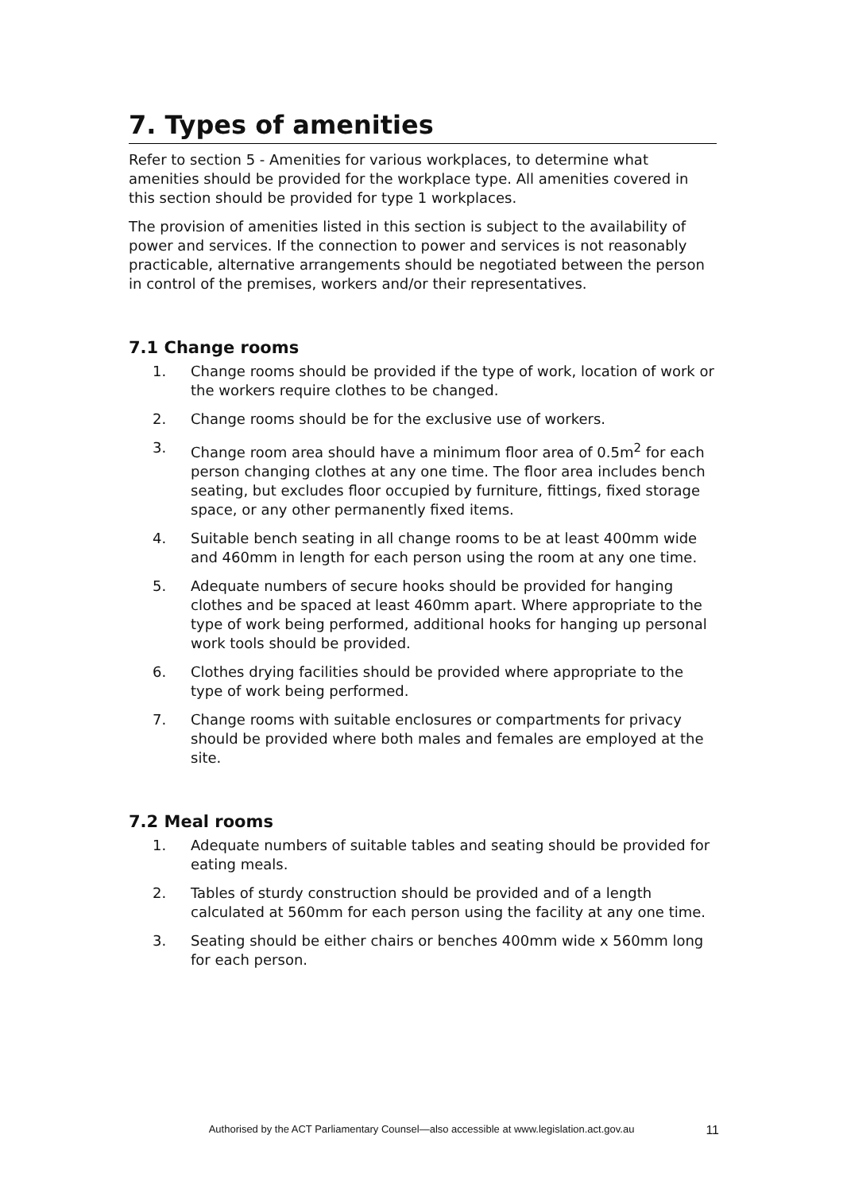7. Types of amenities
Refer to section 5 - Amenities for various workplaces, to determine what amenities should be provided for the workplace type. All amenities covered in this section should be provided for type 1 workplaces.
The provision of amenities listed in this section is subject to the availability of power and services. If the connection to power and services is not reasonably practicable, alternative arrangements should be negotiated between the person in control of the premises, workers and/or their representatives.
7.1 Change rooms
1. Change rooms should be provided if the type of work, location of work or the workers require clothes to be changed.
2. Change rooms should be for the exclusive use of workers.
3. Change room area should have a minimum floor area of 0.5m<sup>2</sup> for each person changing clothes at any one time. The floor area includes bench seating, but excludes floor occupied by furniture, fittings, fixed storage space, or any other permanently fixed items.
4. Suitable bench seating in all change rooms to be at least 400mm wide and 460mm in length for each person using the room at any one time.
5. Adequate numbers of secure hooks should be provided for hanging clothes and be spaced at least 460mm apart. Where appropriate to the type of work being performed, additional hooks for hanging up personal work tools should be provided.
6. Clothes drying facilities should be provided where appropriate to the type of work being performed.
7. Change rooms with suitable enclosures or compartments for privacy should be provided where both males and females are employed at the site.
7.2 Meal rooms
1. Adequate numbers of suitable tables and seating should be provided for eating meals.
2. Tables of sturdy construction should be provided and of a length calculated at 560mm for each person using the facility at any one time.
3. Seating should be either chairs or benches 400mm wide x 560mm long for each person.
Authorised by the ACT Parliamentary Counsel—also accessible at www.legislation.act.gov.au 11